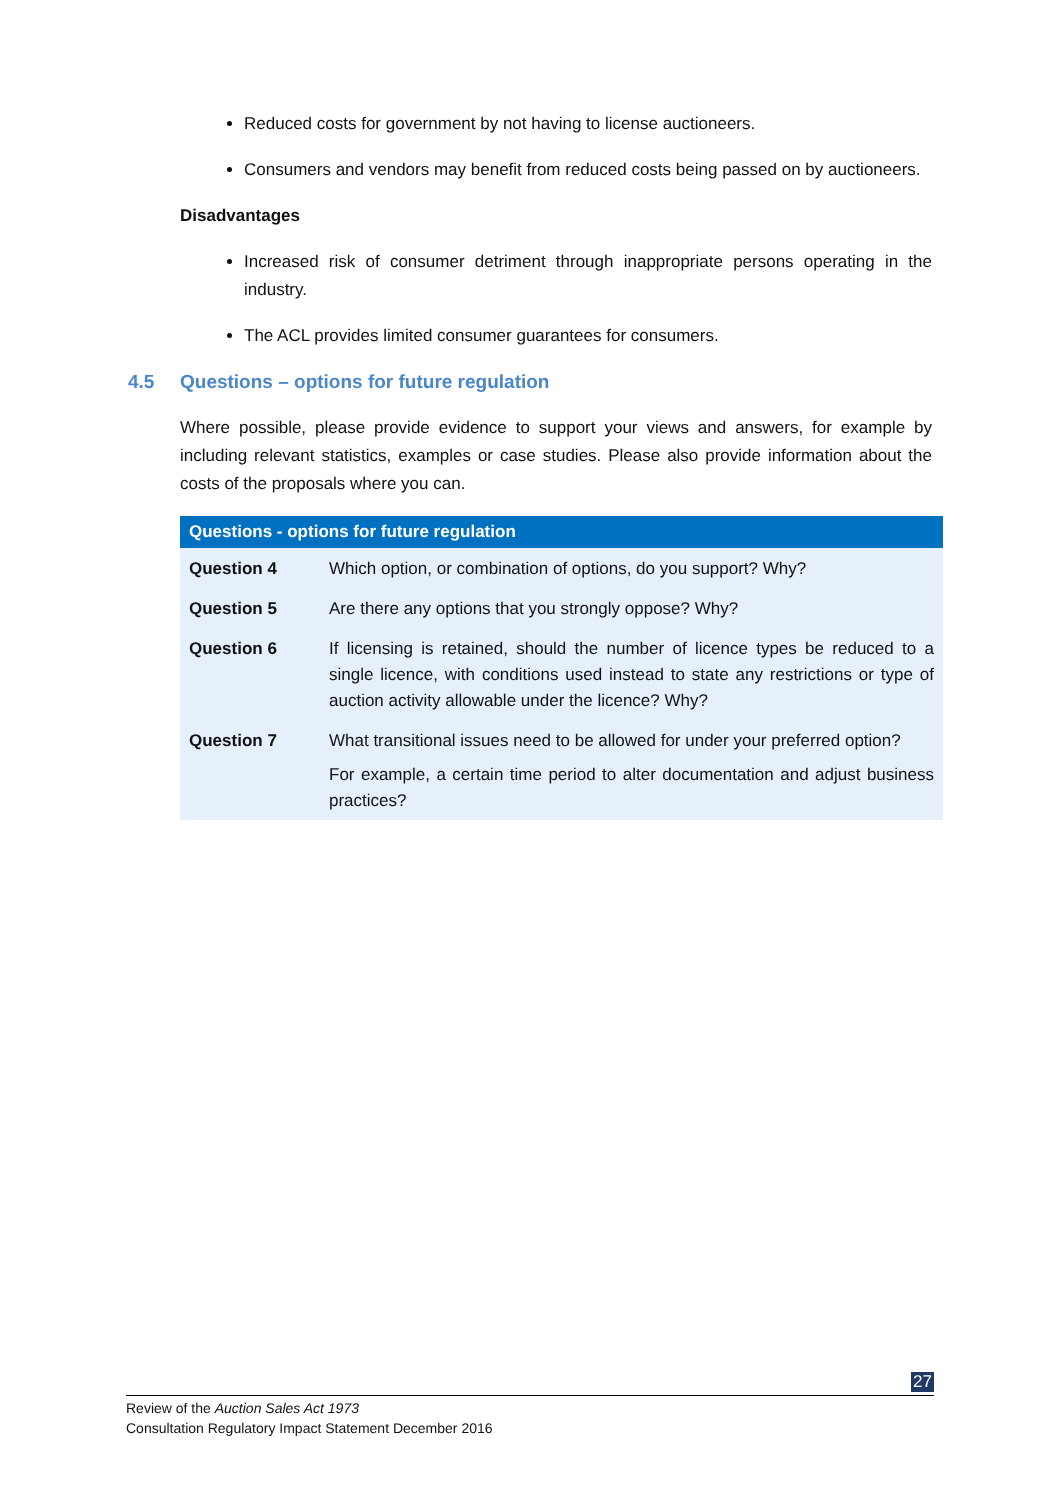Reduced costs for government by not having to license auctioneers.
Consumers and vendors may benefit from reduced costs being passed on by auctioneers.
Disadvantages
Increased risk of consumer detriment through inappropriate persons operating in the industry.
The ACL provides limited consumer guarantees for consumers.
4.5 Questions – options for future regulation
Where possible, please provide evidence to support your views and answers, for example by including relevant statistics, examples or case studies. Please also provide information about the costs of the proposals where you can.
| Questions - options for future regulation | |
| --- | --- |
| Question 4 | Which option, or combination of options, do you support? Why? |
| Question 5 | Are there any options that you strongly oppose? Why? |
| Question 6 | If licensing is retained, should the number of licence types be reduced to a single licence, with conditions used instead to state any restrictions or type of auction activity allowable under the licence? Why? |
| Question 7 | What transitional issues need to be allowed for under your preferred option? For example, a certain time period to alter documentation and adjust business practices? |
27
Review of the Auction Sales Act 1973
Consultation Regulatory Impact Statement December 2016